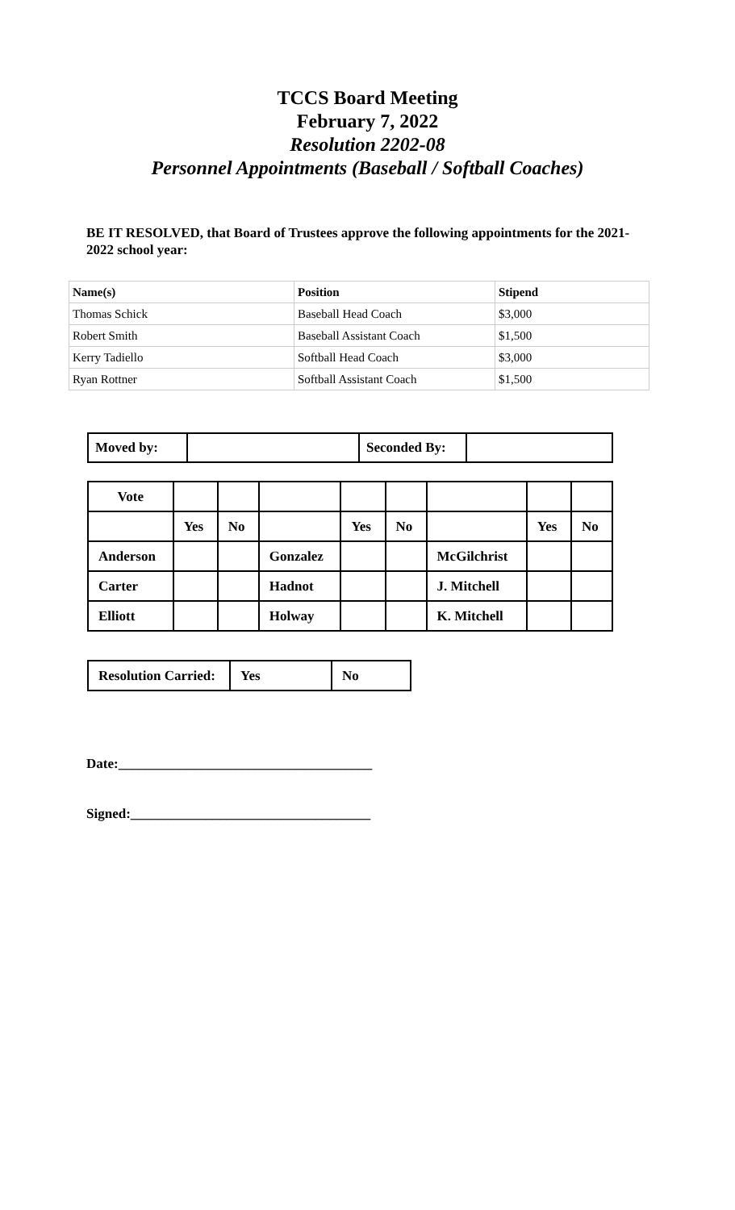TCCS Board Meeting
February 7, 2022
Resolution 2202-08
Personnel Appointments (Baseball / Softball Coaches)
BE IT RESOLVED, that Board of Trustees approve the following appointments for the 2021-2022 school year:
| Name(s) | Position | Stipend |
| Thomas Schick | Baseball Head Coach | $3,000 |
| Robert Smith | Baseball Assistant Coach | $1,500 |
| Kerry Tadiello | Softball Head Coach | $3,000 |
| Ryan Rottner | Softball Assistant Coach | $1,500 |
| Moved by: | | Seconded By: | |
| Vote | | | | | | | | |
| | Yes | No | | Yes | No | | Yes | No |
| Anderson | | | Gonzalez | | | McGilchrist | | |
| Carter | | | Hadnot | | | J. Mitchell | | |
| Elliott | | | Holway | | | K. Mitchell | | |
| Resolution Carried: | Yes | No |
Date:_____________________________________
Signed:___________________________________